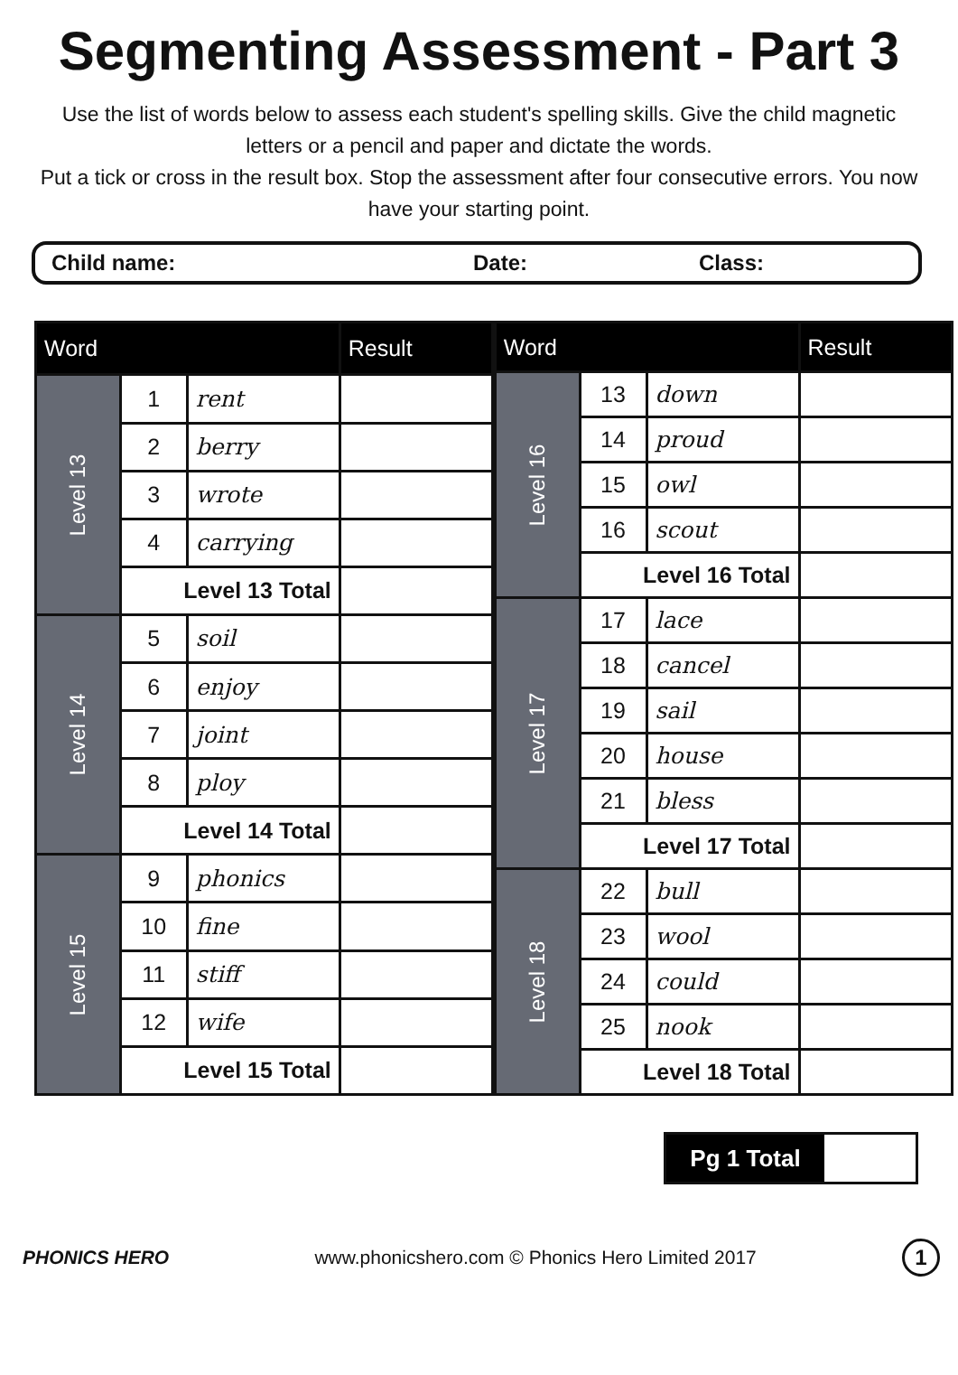Segmenting Assessment - Part 3
Use the list of words below to assess each student's spelling skills. Give the child magnetic letters or a pencil and paper and dictate the words.
Put a tick or cross in the result box. Stop the assessment after four consecutive errors. You now have your starting point.
Child name: Date: Class:
| Word | | | Result |
| --- | --- | --- | --- |
| Level 13 | 1 | rent | |
| | 2 | berry | |
| | 3 | wrote | |
| | 4 | carrying | |
| | Level 13 Total | | |
| Level 14 | 5 | soil | |
| | 6 | enjoy | |
| | 7 | joint | |
| | 8 | ploy | |
| | Level 14 Total | | |
| Level 15 | 9 | phonics | |
| | 10 | fine | |
| | 11 | stiff | |
| | 12 | wife | |
| | Level 15 Total | | |
| Word | | | Result |
| --- | --- | --- | --- |
| Level 16 | 13 | down | |
| | 14 | proud | |
| | 15 | owl | |
| | 16 | scout | |
| | Level 16 Total | | |
| Level 17 | 17 | lace | |
| | 18 | cancel | |
| | 19 | sail | |
| | 20 | house | |
| | 21 | bless | |
| | Level 17 Total | | |
| Level 18 | 22 | bull | |
| | 23 | wool | |
| | 24 | could | |
| | 25 | nook | |
| | Level 18 Total | | |
Pg 1 Total
PHONICS HERO www.phonicshero.com © Phonics Hero Limited 2017 1